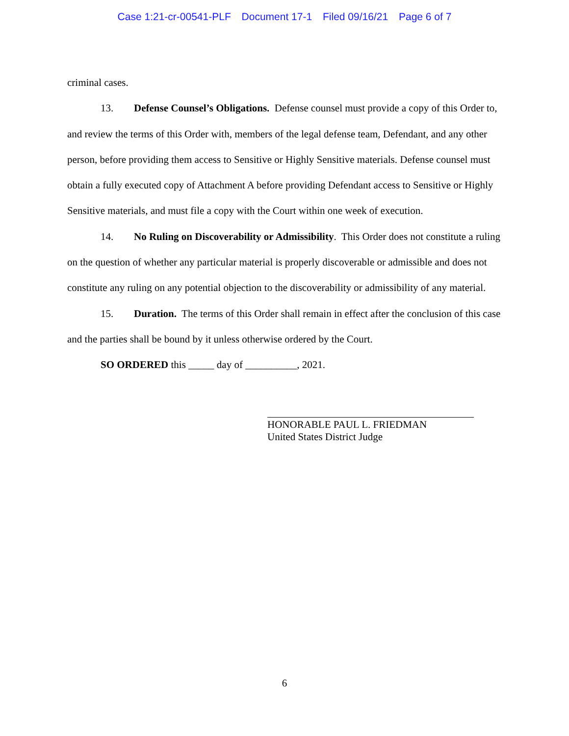Case 1:21-cr-00541-PLF Document 17-1 Filed 09/16/21 Page 6 of 7
criminal cases.
13. Defense Counsel’s Obligations. Defense counsel must provide a copy of this Order to, and review the terms of this Order with, members of the legal defense team, Defendant, and any other person, before providing them access to Sensitive or Highly Sensitive materials. Defense counsel must obtain a fully executed copy of Attachment A before providing Defendant access to Sensitive or Highly Sensitive materials, and must file a copy with the Court within one week of execution.
14. No Ruling on Discoverability or Admissibility. This Order does not constitute a ruling on the question of whether any particular material is properly discoverable or admissible and does not constitute any ruling on any potential objection to the discoverability or admissibility of any material.
15. Duration. The terms of this Order shall remain in effect after the conclusion of this case and the parties shall be bound by it unless otherwise ordered by the Court.
SO ORDERED this _____ day of __________, 2021.
HONORABLE PAUL L. FRIEDMAN
United States District Judge
6